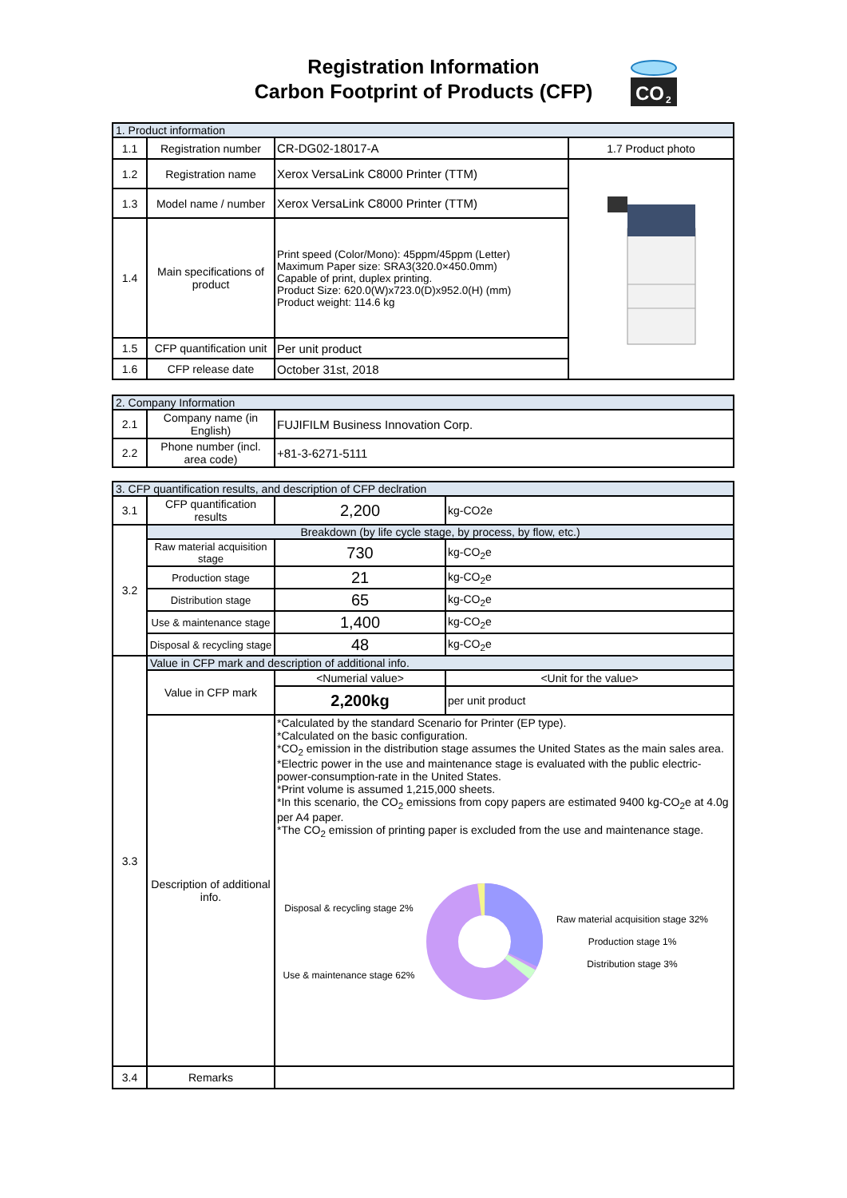Registration Information
Carbon Footprint of Products (CFP)
CO
2
| 1. Product information | | | |
| --- | --- | --- | --- |
| 1.1 | Registration number | CR-DG02-18017-A | 1.7 Product photo |
| 1.2 | Registration name | Xerox VersaLink C8000 Printer (TTM) | |
| 1.3 | Model name / number | Xerox VersaLink C8000 Printer (TTM) | |
| 1.4 | Main specifications of product | Print speed (Color/Mono): 45ppm/45ppm (Letter) Maximum Paper size: SRA3(320.0×450.0mm) Capable of print, duplex printing. Product Size: 620.0(W)x723.0(D)x952.0(H) (mm) Product weight: 114.6 kg | |
| 1.5 | CFP quantification unit | Per unit product | |
| 1.6 | CFP release date | October 31st, 2018 | |
| 2. Company Information | | |
| --- | --- | --- |
| 2.1 | Company name (in English) | FUJIFILM Business Innovation Corp. |
| 2.2 | Phone number (incl. area code) | +81-3-6271-5111 |
| 3. CFP quantification results, and description of CFP declration | | | |
| --- | --- | --- | --- |
| 3.1 | CFP quantification results | 2,200 | kg-CO2e |
| 3.2 | Breakdown (by life cycle stage, by process, by flow, etc.) | | |
| | Raw material acquisition stage | 730 | kg-CO<sub>2</sub>e |
| | Production stage | 21 | kg-CO<sub>2</sub>e |
| | Distribution stage | 65 | kg-CO<sub>2</sub>e |
| | Use & maintenance stage | 1,400 | kg-CO<sub>2</sub>e |
| | Disposal & recycling stage | 48 | kg-CO<sub>2</sub>e |
| 3.3 | Value in CFP mark and description of additional info. | | |
| | Value in CFP mark | <Numerial value> | <Unit for the value> |
| | | 2,200kg | per unit product |
| | Description of additional info. | *Calculated by the standard Scenario for Printer (EP type). *Calculated on the basic configuration. *CO<sub>2</sub> emission in the distribution stage assumes the United States as the main sales area. *Electric power in the use and maintenance stage is evaluated with the public electric-power-consumption-rate in the United States. *Print volume is assumed 1,215,000 sheets. *In this scenario, the CO<sub>2</sub> emissions from copy papers are estimated 9400 kg-CO<sub>2</sub>e at 4.0g per A4 paper. *The CO<sub>2</sub> emission of printing paper is excluded from the use and maintenance stage. Disposal & recycling stage 2% Use & maintenance stage 62% Raw material acquisition stage 32% Production stage 1% Distribution stage 3% | |
| 3.4 | Remarks | | |